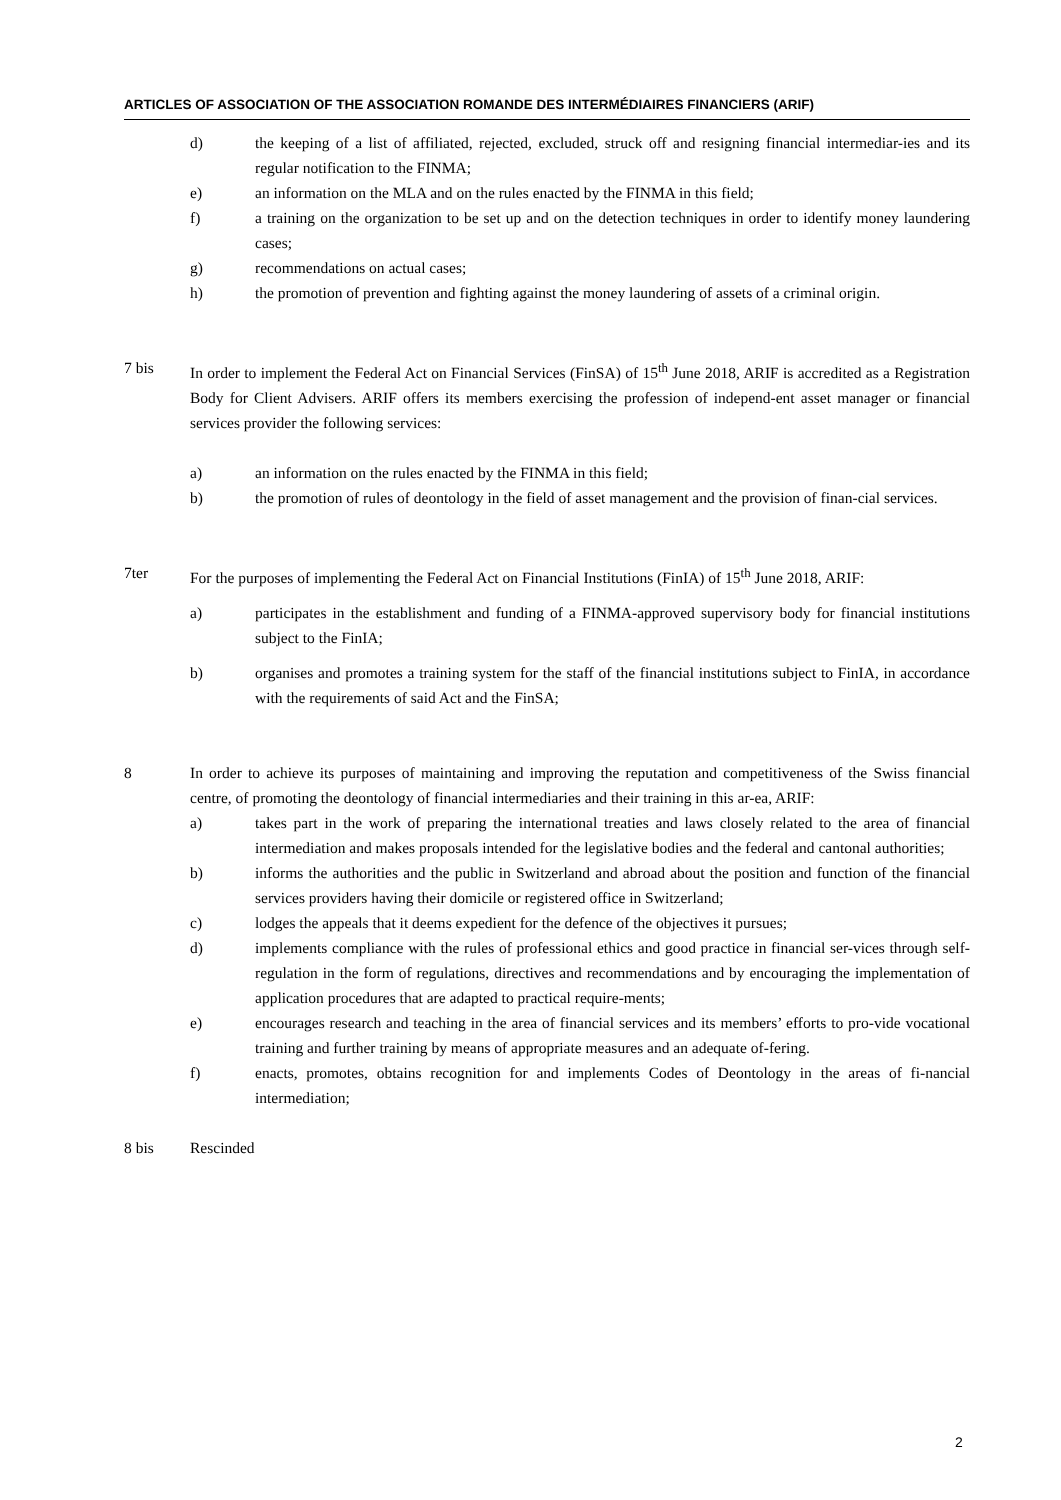ARTICLES OF ASSOCIATION OF THE ASSOCIATION ROMANDE DES INTERMÉDIAIRES FINANCIERS (ARIF)
d) the keeping of a list of affiliated, rejected, excluded, struck off and resigning financial intermediar-ies and its regular notification to the FINMA;
e) an information on the MLA and on the rules enacted by the FINMA in this field;
f) a training on the organization to be set up and on the detection techniques in order to identify money laundering cases;
g) recommendations on actual cases;
h) the promotion of prevention and fighting against the money laundering of assets of a criminal origin.
7 bis In order to implement the Federal Act on Financial Services (FinSA) of 15<sup>th</sup> June 2018, ARIF is accredited as a Registration Body for Client Advisers. ARIF offers its members exercising the profession of independ-ent asset manager or financial services provider the following services:
a) an information on the rules enacted by the FINMA in this field;
b) the promotion of rules of deontology in the field of asset management and the provision of finan-cial services.
7ter For the purposes of implementing the Federal Act on Financial Institutions (FinIA) of 15<sup>th</sup> June 2018, ARIF:
a) participates in the establishment and funding of a FINMA-approved supervisory body for financial institutions subject to the FinIA;
b) organises and promotes a training system for the staff of the financial institutions subject to FinIA, in accordance with the requirements of said Act and the FinSA;
8 In order to achieve its purposes of maintaining and improving the reputation and competitiveness of the Swiss financial centre, of promoting the deontology of financial intermediaries and their training in this ar-ea, ARIF:
a) takes part in the work of preparing the international treaties and laws closely related to the area of financial intermediation and makes proposals intended for the legislative bodies and the federal and cantonal authorities;
b) informs the authorities and the public in Switzerland and abroad about the position and function of the financial services providers having their domicile or registered office in Switzerland;
c) lodges the appeals that it deems expedient for the defence of the objectives it pursues;
d) implements compliance with the rules of professional ethics and good practice in financial ser-vices through self-regulation in the form of regulations, directives and recommendations and by encouraging the implementation of application procedures that are adapted to practical require-ments;
e) encourages research and teaching in the area of financial services and its members’ efforts to pro-vide vocational training and further training by means of appropriate measures and an adequate of-fering.
f) enacts, promotes, obtains recognition for and implements Codes of Deontology in the areas of fi-nancial intermediation;
8 bis Rescinded
2